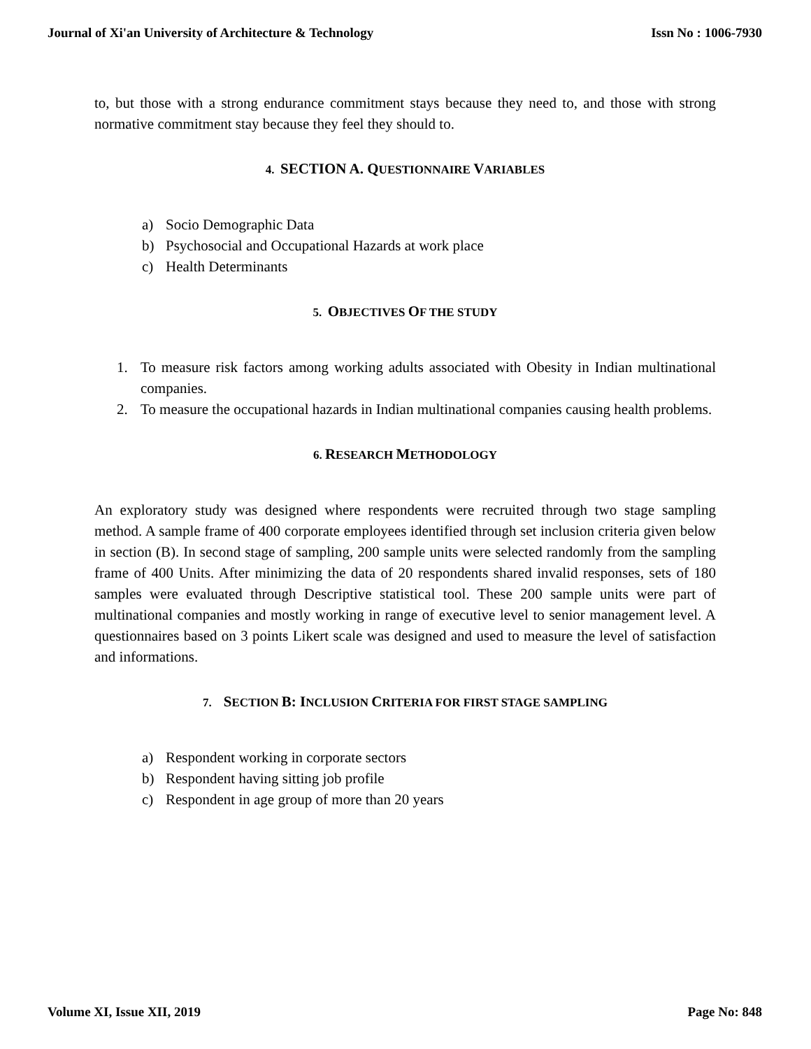Journal of Xi'an University of Architecture & Technology Issn No : 1006-7930
to, but those with a strong endurance commitment stays because they need to, and those with strong normative commitment stay because they feel they should to.
4. SECTION A. QUESTIONNAIRE VARIABLES
a) Socio Demographic Data
b) Psychosocial and Occupational Hazards at work place
c) Health Determinants
5. OBJECTIVES OF THE STUDY
1. To measure risk factors among working adults associated with Obesity in Indian multinational companies.
2. To measure the occupational hazards in Indian multinational companies causing health problems.
6. RESEARCH METHODOLOGY
An exploratory study was designed where respondents were recruited through two stage sampling method. A sample frame of 400 corporate employees identified through set inclusion criteria given below in section (B). In second stage of sampling, 200 sample units were selected randomly from the sampling frame of 400 Units. After minimizing the data of 20 respondents shared invalid responses, sets of 180 samples were evaluated through Descriptive statistical tool. These 200 sample units were part of multinational companies and mostly working in range of executive level to senior management level. A questionnaires based on 3 points Likert scale was designed and used to measure the level of satisfaction and informations.
7. SECTION B: INCLUSION CRITERIA FOR FIRST STAGE SAMPLING
a) Respondent working in corporate sectors
b) Respondent having sitting job profile
c) Respondent in age group of more than 20 years
Volume XI, Issue XII, 2019 Page No: 848